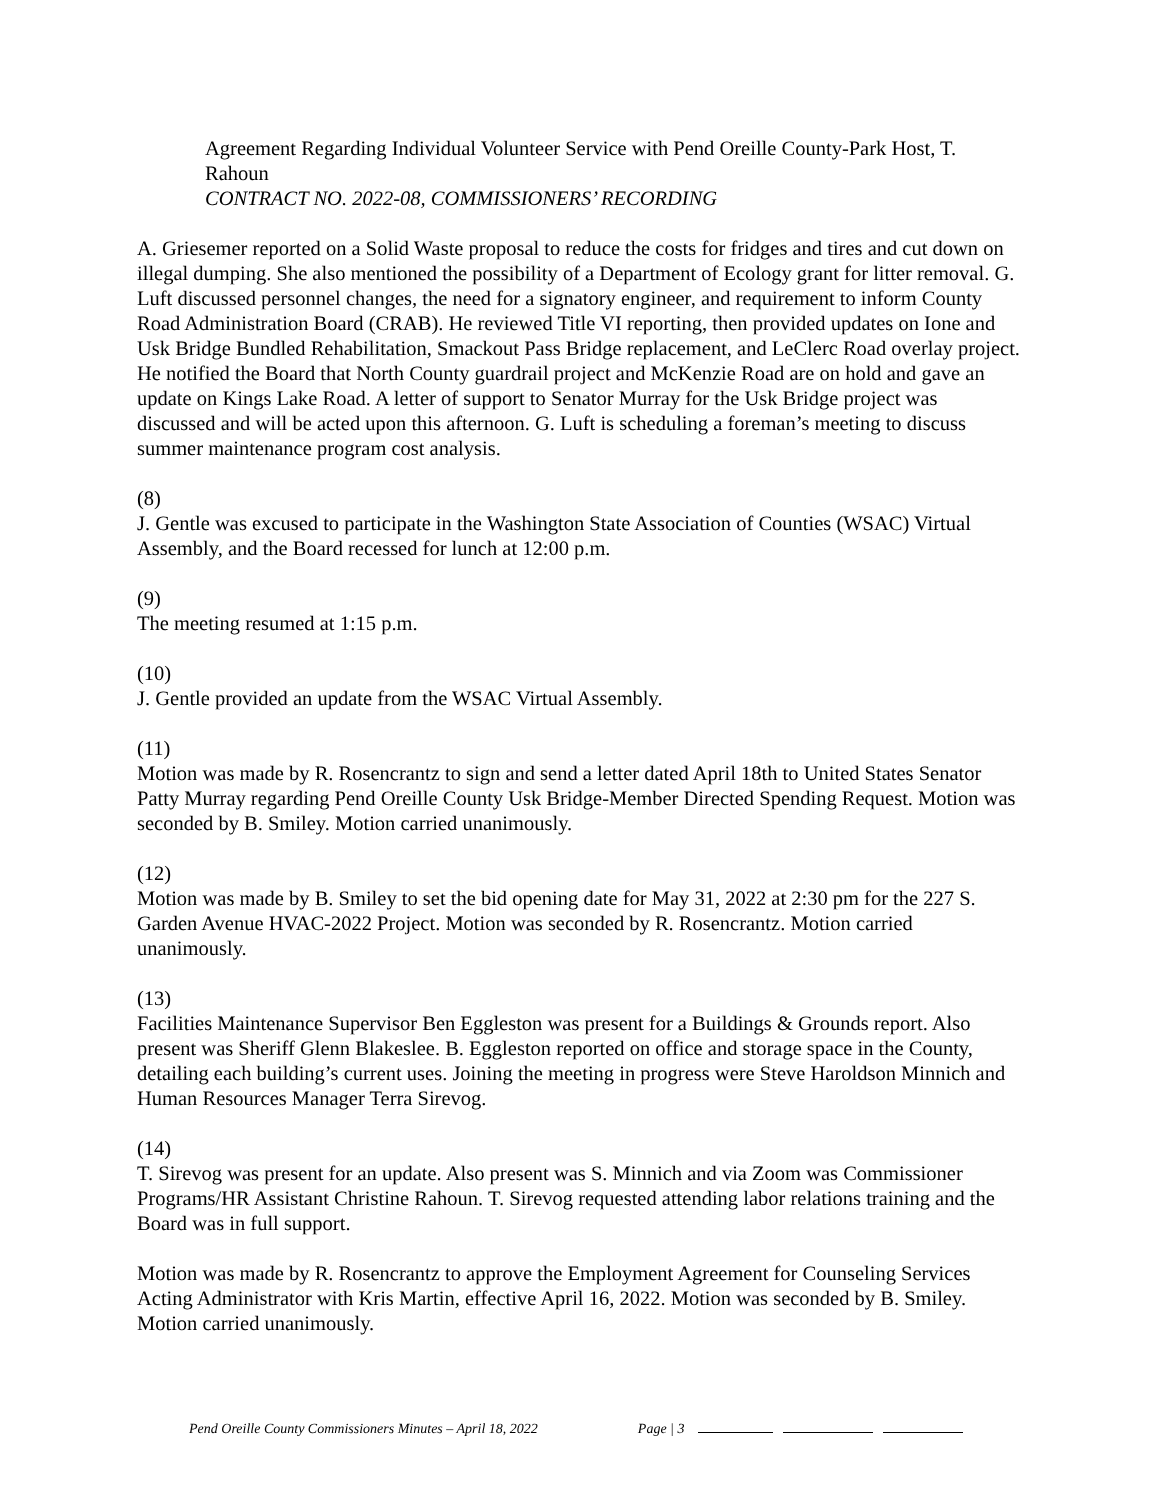Agreement Regarding Individual Volunteer Service with Pend Oreille County-Park Host, T. Rahoun
CONTRACT NO. 2022-08, COMMISSIONERS’ RECORDING
A. Griesemer reported on a Solid Waste proposal to reduce the costs for fridges and tires and cut down on illegal dumping. She also mentioned the possibility of a Department of Ecology grant for litter removal. G. Luft discussed personnel changes, the need for a signatory engineer, and requirement to inform County Road Administration Board (CRAB). He reviewed Title VI reporting, then provided updates on Ione and Usk Bridge Bundled Rehabilitation, Smackout Pass Bridge replacement, and LeClerc Road overlay project. He notified the Board that North County guardrail project and McKenzie Road are on hold and gave an update on Kings Lake Road. A letter of support to Senator Murray for the Usk Bridge project was discussed and will be acted upon this afternoon. G. Luft is scheduling a foreman’s meeting to discuss summer maintenance program cost analysis.
(8)
J. Gentle was excused to participate in the Washington State Association of Counties (WSAC) Virtual Assembly, and the Board recessed for lunch at 12:00 p.m.
(9)
The meeting resumed at 1:15 p.m.
(10)
J. Gentle provided an update from the WSAC Virtual Assembly.
(11)
Motion was made by R. Rosencrantz to sign and send a letter dated April 18th to United States Senator Patty Murray regarding Pend Oreille County Usk Bridge-Member Directed Spending Request. Motion was seconded by B. Smiley. Motion carried unanimously.
(12)
Motion was made by B. Smiley to set the bid opening date for May 31, 2022 at 2:30 pm for the 227 S. Garden Avenue HVAC-2022 Project. Motion was seconded by R. Rosencrantz. Motion carried unanimously.
(13)
Facilities Maintenance Supervisor Ben Eggleston was present for a Buildings & Grounds report. Also present was Sheriff Glenn Blakeslee. B. Eggleston reported on office and storage space in the County, detailing each building’s current uses. Joining the meeting in progress were Steve Haroldson Minnich and Human Resources Manager Terra Sirevog.
(14)
T. Sirevog was present for an update. Also present was S. Minnich and via Zoom was Commissioner Programs/HR Assistant Christine Rahoun. T. Sirevog requested attending labor relations training and the Board was in full support.
Motion was made by R. Rosencrantz to approve the Employment Agreement for Counseling Services Acting Administrator with Kris Martin, effective April 16, 2022. Motion was seconded by B. Smiley. Motion carried unanimously.
Pend Oreille County Commissioners Minutes – April 18, 2022 Page | 3